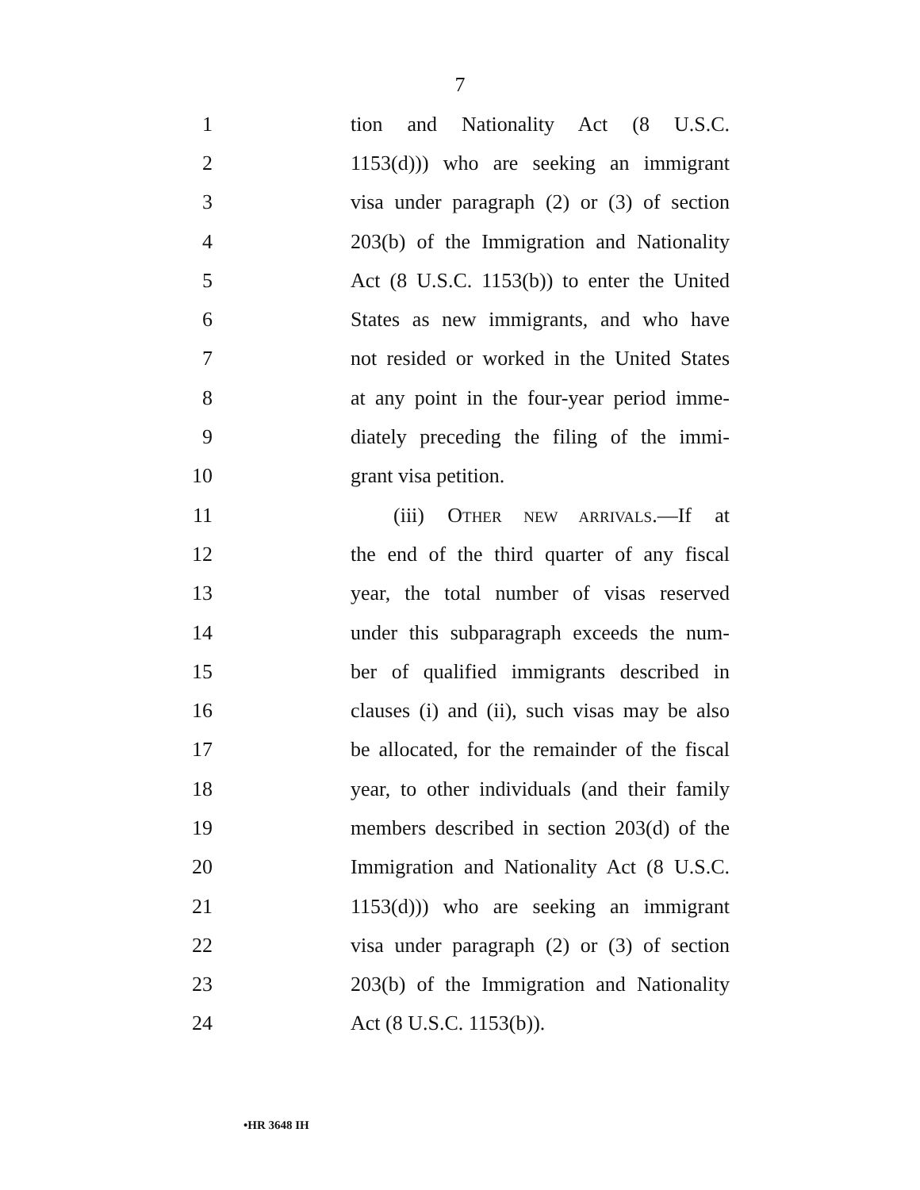7
1 tion and Nationality Act (8 U.S.C.
2 1153(d))) who are seeking an immigrant
3 visa under paragraph (2) or (3) of section
4 203(b) of the Immigration and Nationality
5 Act (8 U.S.C. 1153(b)) to enter the United
6 States as new immigrants, and who have
7 not resided or worked in the United States
8 at any point in the four-year period imme-
9 diately preceding the filing of the immi-
10 grant visa petition.
11 (iii) OTHER NEW ARRIVALS.—If at
12 the end of the third quarter of any fiscal
13 year, the total number of visas reserved
14 under this subparagraph exceeds the num-
15 ber of qualified immigrants described in
16 clauses (i) and (ii), such visas may be also
17 be allocated, for the remainder of the fiscal
18 year, to other individuals (and their family
19 members described in section 203(d) of the
20 Immigration and Nationality Act (8 U.S.C.
21 1153(d))) who are seeking an immigrant
22 visa under paragraph (2) or (3) of section
23 203(b) of the Immigration and Nationality
24 Act (8 U.S.C. 1153(b)).
•HR 3648 IH